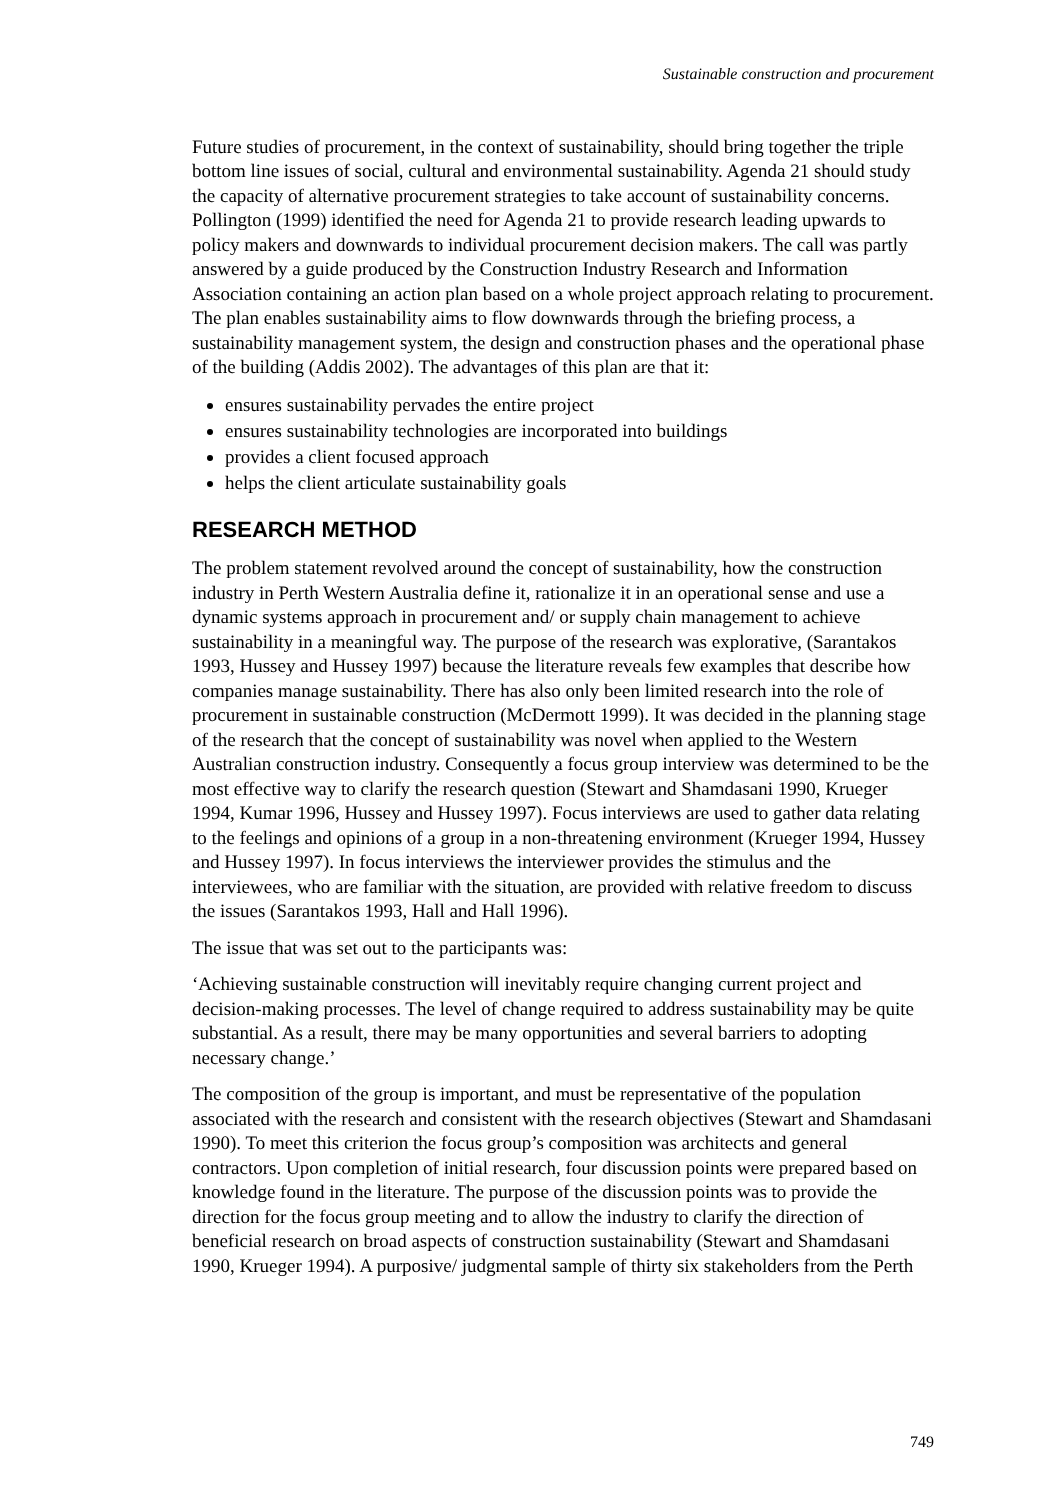Sustainable construction and procurement
Future studies of procurement, in the context of sustainability, should bring together the triple bottom line issues of social, cultural and environmental sustainability. Agenda 21 should study the capacity of alternative procurement strategies to take account of sustainability concerns. Pollington (1999) identified the need for Agenda 21 to provide research leading upwards to policy makers and downwards to individual procurement decision makers. The call was partly answered by a guide produced by the Construction Industry Research and Information Association containing an action plan based on a whole project approach relating to procurement. The plan enables sustainability aims to flow downwards through the briefing process, a sustainability management system, the design and construction phases and the operational phase of the building (Addis 2002). The advantages of this plan are that it:
ensures sustainability pervades the entire project
ensures sustainability technologies are incorporated into buildings
provides a client focused approach
helps the client articulate sustainability goals
RESEARCH METHOD
The problem statement revolved around the concept of sustainability, how the construction industry in Perth Western Australia define it, rationalize it in an operational sense and use a dynamic systems approach in procurement and/ or supply chain management to achieve sustainability in a meaningful way. The purpose of the research was explorative, (Sarantakos 1993, Hussey and Hussey 1997) because the literature reveals few examples that describe how companies manage sustainability. There has also only been limited research into the role of procurement in sustainable construction (McDermott 1999). It was decided in the planning stage of the research that the concept of sustainability was novel when applied to the Western Australian construction industry. Consequently a focus group interview was determined to be the most effective way to clarify the research question (Stewart and Shamdasani 1990, Krueger 1994, Kumar 1996, Hussey and Hussey 1997). Focus interviews are used to gather data relating to the feelings and opinions of a group in a non-threatening environment (Krueger 1994, Hussey and Hussey 1997). In focus interviews the interviewer provides the stimulus and the interviewees, who are familiar with the situation, are provided with relative freedom to discuss the issues (Sarantakos 1993, Hall and Hall 1996).
The issue that was set out to the participants was:
‘Achieving sustainable construction will inevitably require changing current project and decision-making processes. The level of change required to address sustainability may be quite substantial. As a result, there may be many opportunities and several barriers to adopting necessary change.’
The composition of the group is important, and must be representative of the population associated with the research and consistent with the research objectives (Stewart and Shamdasani 1990). To meet this criterion the focus group’s composition was architects and general contractors. Upon completion of initial research, four discussion points were prepared based on knowledge found in the literature. The purpose of the discussion points was to provide the direction for the focus group meeting and to allow the industry to clarify the direction of beneficial research on broad aspects of construction sustainability (Stewart and Shamdasani 1990, Krueger 1994). A purposive/ judgmental sample of thirty six stakeholders from the Perth
749